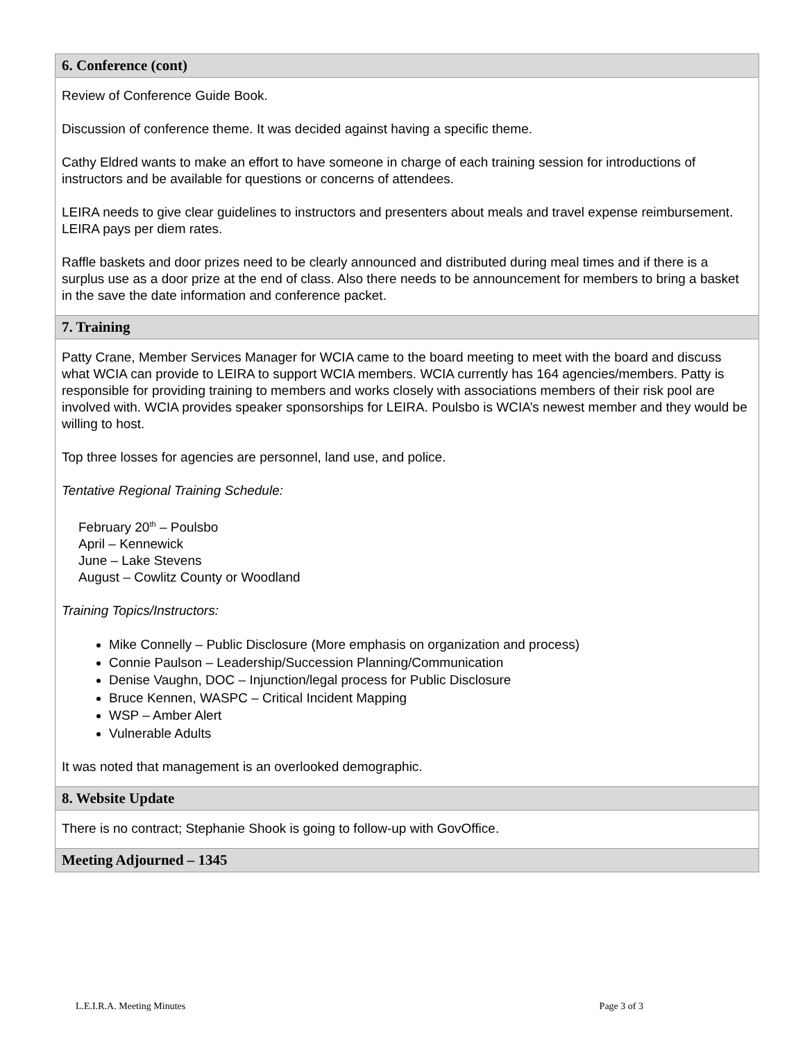| 6. Conference (cont) |
| --- |
| Review of Conference Guide Book. Discussion of conference theme. It was decided against having a specific theme. Cathy Eldred wants to make an effort to have someone in charge of each training session for introductions of instructors and be available for questions or concerns of attendees. LEIRA needs to give clear guidelines to instructors and presenters about meals and travel expense reimbursement. LEIRA pays per diem rates. Raffle baskets and door prizes need to be clearly announced and distributed during meal times and if there is a surplus use as a door prize at the end of class. Also there needs to be announcement for members to bring a basket in the save the date information and conference packet. |
| 7. Training |
| Patty Crane, Member Services Manager for WCIA came to the board meeting to meet with the board and discuss what WCIA can provide to LEIRA to support WCIA members. WCIA currently has 164 agencies/members. Patty is responsible for providing training to members and works closely with associations members of their risk pool are involved with. WCIA provides speaker sponsorships for LEIRA. Poulsbo is WCIA’s newest member and they would be willing to host. Top three losses for agencies are personnel, land use, and police. Tentative Regional Training Schedule: February 20<sup>th</sup> – Poulsbo April – Kennewick June – Lake Stevens August – Cowlitz County or Woodland Training Topics/Instructors: Mike Connelly – Public Disclosure (More emphasis on organization and process) Connie Paulson – Leadership/Succession Planning/Communication Denise Vaughn, DOC – Injunction/legal process for Public Disclosure Bruce Kennen, WASPC – Critical Incident Mapping WSP – Amber Alert Vulnerable Adults It was noted that management is an overlooked demographic. |
| 8. Website Update |
| There is no contract; Stephanie Shook is going to follow-up with GovOffice. |
| Meeting Adjourned – 1345 |
L.E.I.R.A. Meeting Minutes Page 3 of 3